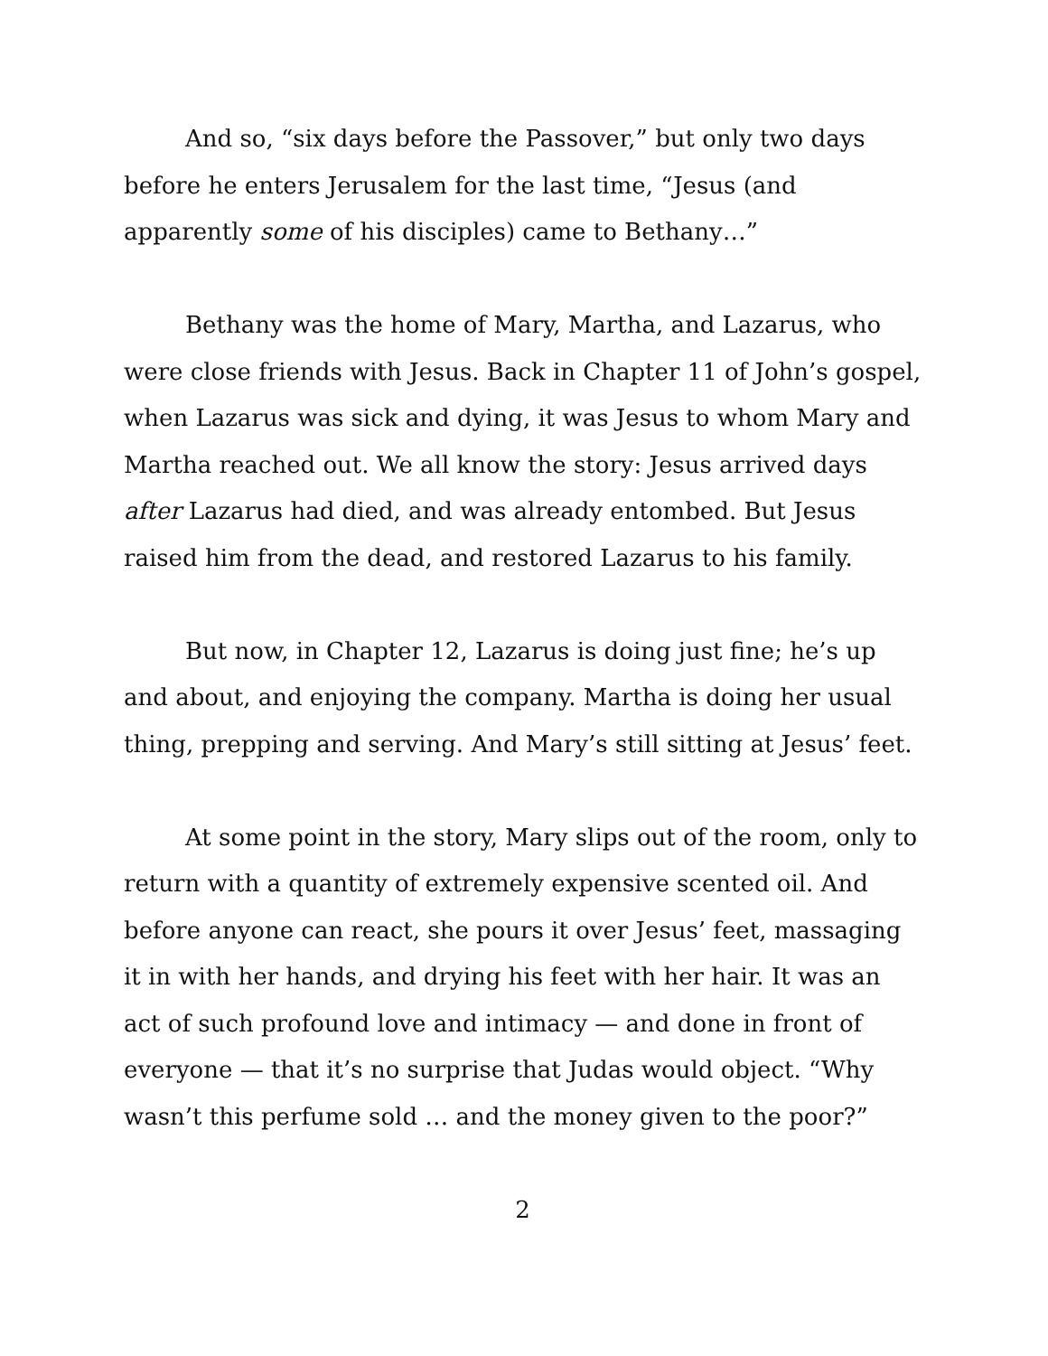And so, “six days before the Passover,” but only two days before he enters Jerusalem for the last time, “Jesus (and apparently some of his disciples) came to Bethany…”
Bethany was the home of Mary, Martha, and Lazarus, who were close friends with Jesus. Back in Chapter 11 of John’s gospel, when Lazarus was sick and dying, it was Jesus to whom Mary and Martha reached out. We all know the story: Jesus arrived days after Lazarus had died, and was already entombed. But Jesus raised him from the dead, and restored Lazarus to his family.
But now, in Chapter 12, Lazarus is doing just fine; he’s up and about, and enjoying the company. Martha is doing her usual thing, prepping and serving. And Mary’s still sitting at Jesus’ feet.
At some point in the story, Mary slips out of the room, only to return with a quantity of extremely expensive scented oil. And before anyone can react, she pours it over Jesus’ feet, massaging it in with her hands, and drying his feet with her hair. It was an act of such profound love and intimacy — and done in front of everyone — that it’s no surprise that Judas would object. “Why wasn’t this perfume sold … and the money given to the poor?”
2